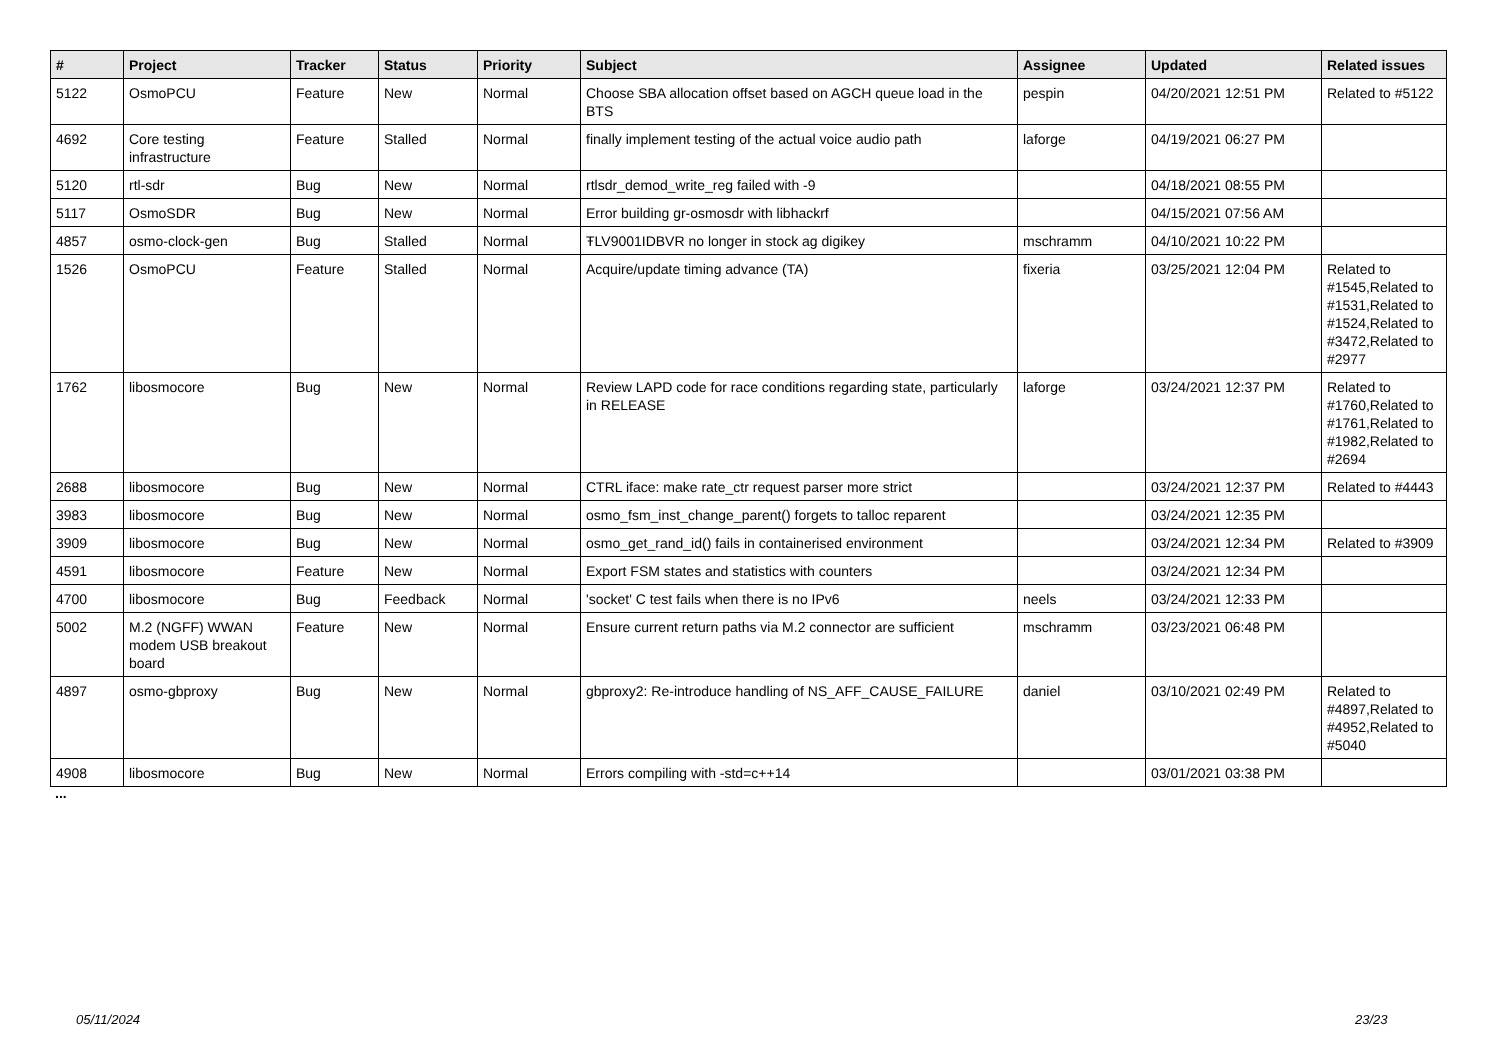| # | Project | Tracker | Status | Priority | Subject | Assignee | Updated | Related issues |
| --- | --- | --- | --- | --- | --- | --- | --- | --- |
| 5122 | OsmoPCU | Feature | New | Normal | Choose SBA allocation offset based on AGCH queue load in the BTS | pespin | 04/20/2021 12:51 PM | Related to #5122 |
| 4692 | Core testing infrastructure | Feature | Stalled | Normal | finally implement testing of the actual voice audio path | laforge | 04/19/2021 06:27 PM | |
| 5120 | rtl-sdr | Bug | New | Normal | rtlsdr_demod_write_reg failed with -9 | | 04/18/2021 08:55 PM | |
| 5117 | OsmoSDR | Bug | New | Normal | Error building gr-osmosdr with libhackrf | | 04/15/2021 07:56 AM | |
| 4857 | osmo-clock-gen | Bug | Stalled | Normal | ŦLV9001IDBVR no longer in stock ag digikey | mschramm | 04/10/2021 10:22 PM | |
| 1526 | OsmoPCU | Feature | Stalled | Normal | Acquire/update timing advance (TA) | fixeria | 03/25/2021 12:04 PM | Related to #1545,Related to #1531,Related to #1524,Related to #3472,Related to #2977 |
| 1762 | libosmocore | Bug | New | Normal | Review LAPD code for race conditions regarding state, particularly in RELEASE | laforge | 03/24/2021 12:37 PM | Related to #1760,Related to #1761,Related to #1982,Related to #2694 |
| 2688 | libosmocore | Bug | New | Normal | CTRL iface: make rate_ctr request parser more strict | | 03/24/2021 12:37 PM | Related to #4443 |
| 3983 | libosmocore | Bug | New | Normal | osmo_fsm_inst_change_parent() forgets to talloc reparent | | 03/24/2021 12:35 PM | |
| 3909 | libosmocore | Bug | New | Normal | osmo_get_rand_id() fails in containerised environment | | 03/24/2021 12:34 PM | Related to #3909 |
| 4591 | libosmocore | Feature | New | Normal | Export FSM states and statistics with counters | | 03/24/2021 12:34 PM | |
| 4700 | libosmocore | Bug | Feedback | Normal | 'socket' C test fails when there is no IPv6 | neels | 03/24/2021 12:33 PM | |
| 5002 | M.2 (NGFF) WWAN modem USB breakout board | Feature | New | Normal | Ensure current return paths via M.2 connector are sufficient | mschramm | 03/23/2021 06:48 PM | |
| 4897 | osmo-gbproxy | Bug | New | Normal | gbproxy2: Re-introduce handling of NS_AFF_CAUSE_FAILURE | daniel | 03/10/2021 02:49 PM | Related to #4897,Related to #4952,Related to #5040 |
| 4908 | libosmocore | Bug | New | Normal | Errors compiling with -std=c++14 | | 03/01/2021 03:38 PM | |
...
05/11/2024 23/23